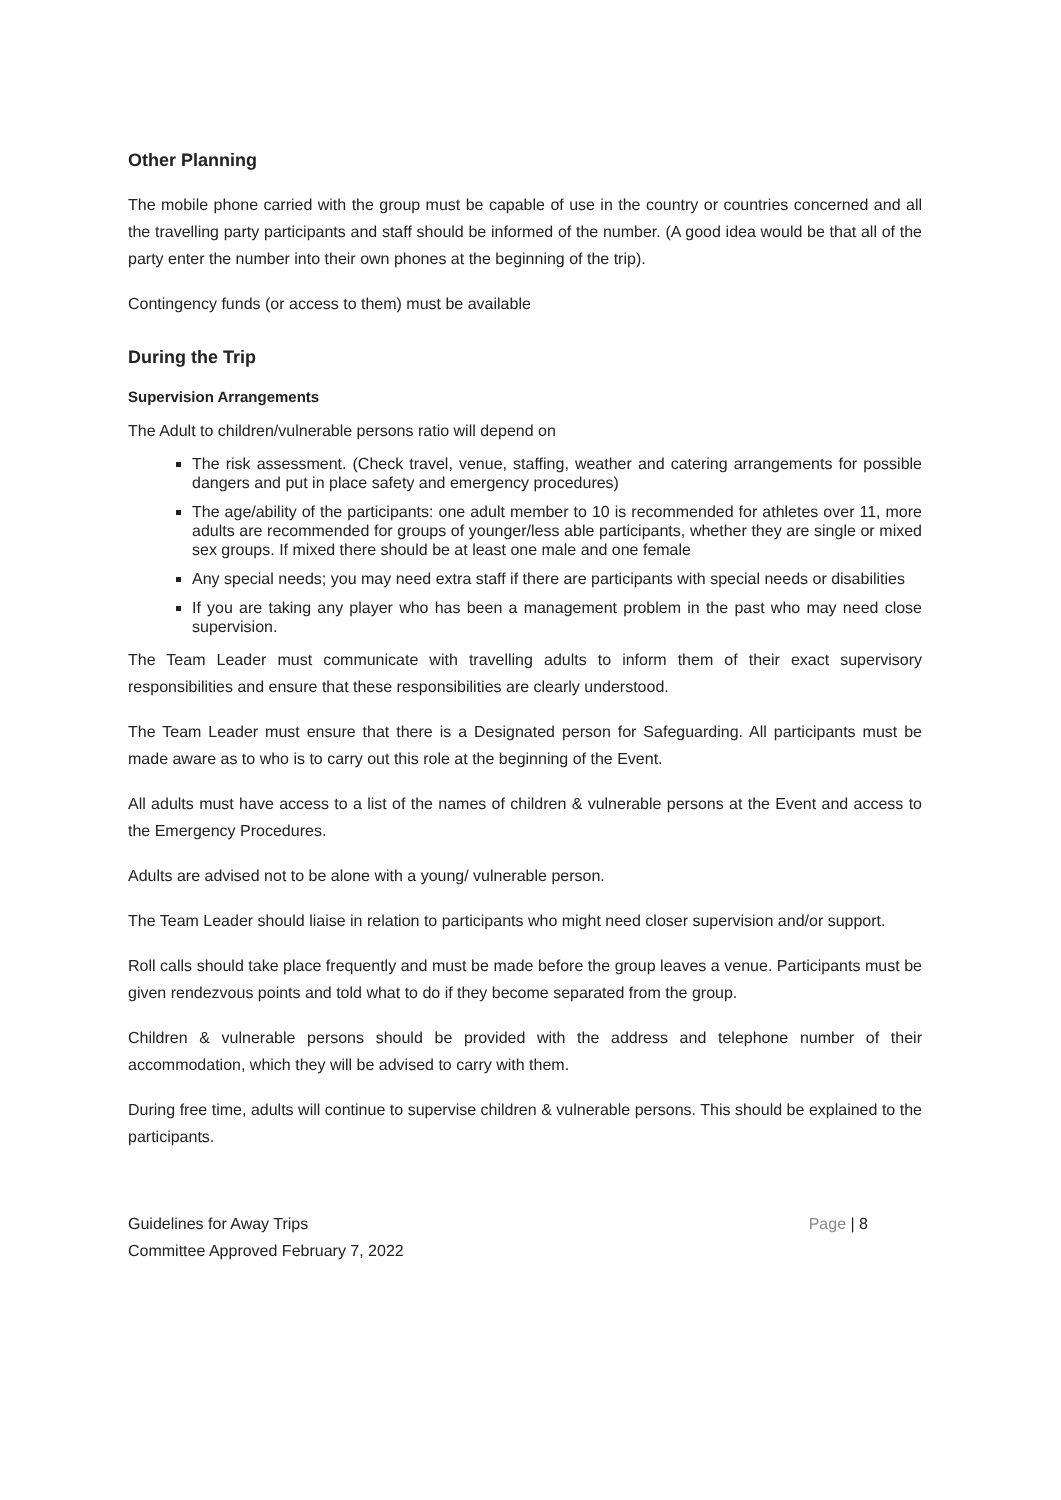Other Planning
The mobile phone carried with the group must be capable of use in the country or countries concerned and all the travelling party participants and staff should be informed of the number. (A good idea would be that all of the party enter the number into their own phones at the beginning of the trip).
Contingency funds (or access to them) must be available
During the Trip
Supervision Arrangements
The Adult to children/vulnerable persons ratio will depend on
The risk assessment. (Check travel, venue, staffing, weather and catering arrangements for possible dangers and put in place safety and emergency procedures)
The age/ability of the participants: one adult member to 10 is recommended for athletes over 11, more adults are recommended for groups of younger/less able participants, whether they are single or mixed sex groups. If mixed there should be at least one male and one female
Any special needs; you may need extra staff if there are participants with special needs or disabilities
If you are taking any player who has been a management problem in the past who may need close supervision.
The Team Leader must communicate with travelling adults to inform them of their exact supervisory responsibilities and ensure that these responsibilities are clearly understood.
The Team Leader must ensure that there is a Designated person for Safeguarding. All participants must be made aware as to who is to carry out this role at the beginning of the Event.
All adults must have access to a list of the names of children & vulnerable persons at the Event and access to the Emergency Procedures.
Adults are advised not to be alone with a young/ vulnerable person.
The Team Leader should liaise in relation to participants who might need closer supervision and/or support.
Roll calls should take place frequently and must be made before the group leaves a venue. Participants must be given rendezvous points and told what to do if they become separated from the group.
Children & vulnerable persons should be provided with the address and telephone number of their accommodation, which they will be advised to carry with them.
During free time, adults will continue to supervise children & vulnerable persons. This should be explained to the participants.
Guidelines for Away Trips
Committee Approved February 7, 2022
Page | 8